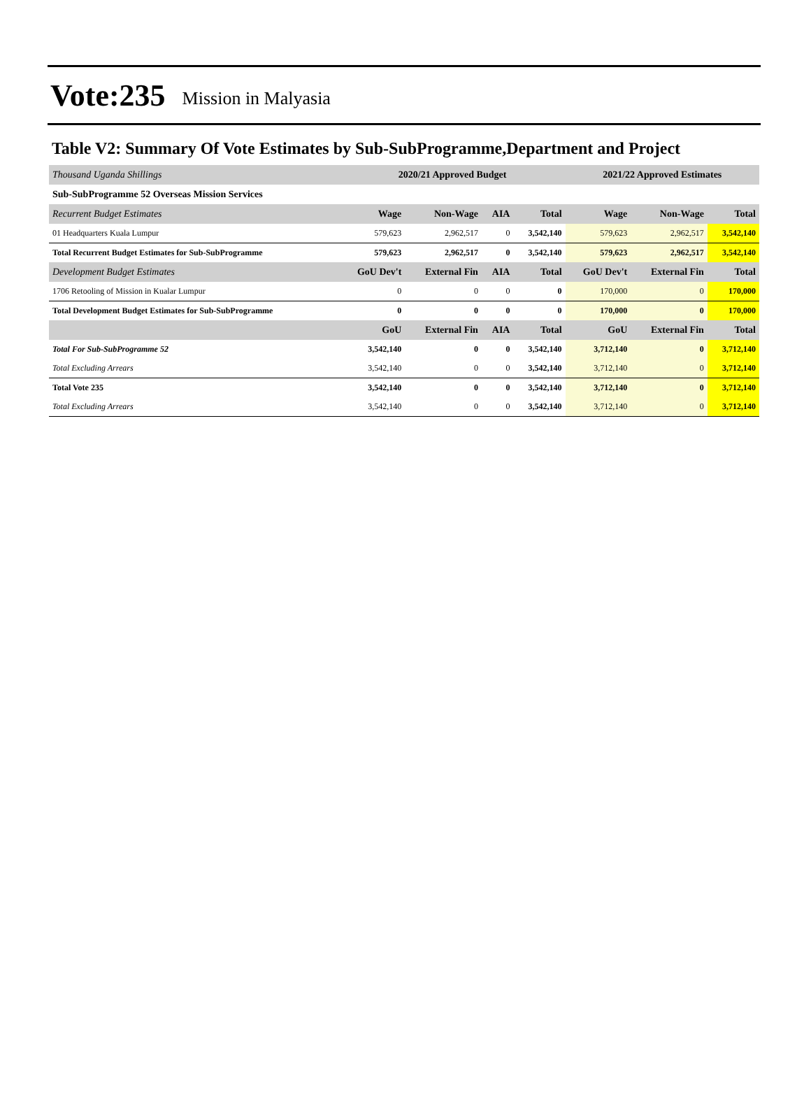Vote:235 Mission in Malyasia
Table V2: Summary Of Vote Estimates by Sub-SubProgramme,Department and Project
| Thousand Uganda Shillings | 2020/21 Approved Budget | | | | 2021/22 Approved Estimates | | |
| Sub-SubProgramme 52 Overseas Mission Services | | | | | | | |
| Recurrent Budget Estimates | Wage | Non-Wage | AIA | Total | Wage | Non-Wage | Total |
| 01 Headquarters Kuala Lumpur | 579,623 | 2,962,517 | 0 | 3,542,140 | 579,623 | 2,962,517 | 3,542,140 |
| Total Recurrent Budget Estimates for Sub-SubProgramme | 579,623 | 2,962,517 | 0 | 3,542,140 | 579,623 | 2,962,517 | 3,542,140 |
| Development Budget Estimates | GoU Dev't | External Fin | AIA | Total | GoU Dev't | External Fin | Total |
| 1706 Retooling of Mission in Kualar Lumpur | 0 | 0 | 0 | 0 | 170,000 | 0 | 170,000 |
| Total Development Budget Estimates for Sub-SubProgramme | 0 | 0 | 0 | 0 | 170,000 | 0 | 170,000 |
| | GoU | External Fin | AIA | Total | GoU | External Fin | Total |
| Total For Sub-SubProgramme 52 | 3,542,140 | 0 | 0 | 3,542,140 | 3,712,140 | 0 | 3,712,140 |
| Total Excluding Arrears | 3,542,140 | 0 | 0 | 3,542,140 | 3,712,140 | 0 | 3,712,140 |
| Total Vote 235 | 3,542,140 | 0 | 0 | 3,542,140 | 3,712,140 | 0 | 3,712,140 |
| Total Excluding Arrears | 3,542,140 | 0 | 0 | 3,542,140 | 3,712,140 | 0 | 3,712,140 |